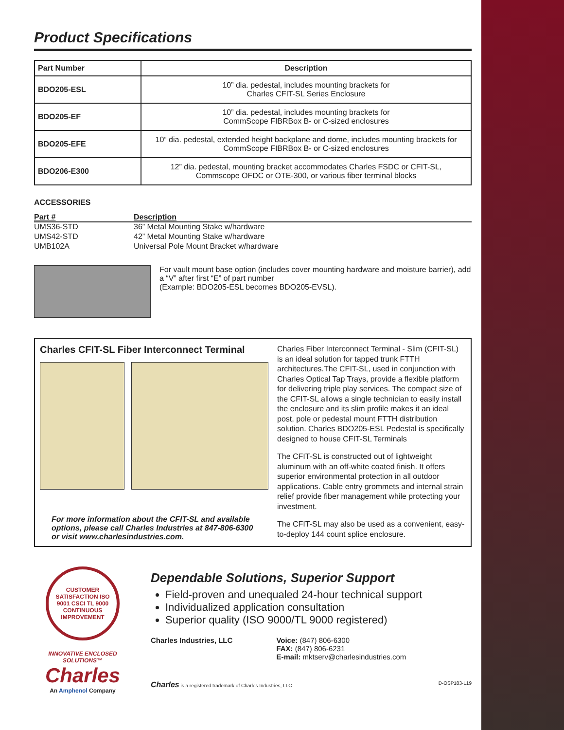Product Specifications
| Part Number | Description |
| --- | --- |
| BDO205-ESL | 10” dia. pedestal, includes mounting brackets for Charles CFIT-SL Series Enclosure |
| BDO205-EF | 10” dia. pedestal, includes mounting brackets for CommScope FIBRBox B- or C-sized enclosures |
| BDO205-EFE | 10” dia. pedestal, extended height backplane and dome, includes mounting brackets for CommScope FIBRBox B- or C-sized enclosures |
| BDO206-E300 | 12” dia. pedestal, mounting bracket accommodates Charles FSDC or CFIT-SL, Commscope OFDC or OTE-300, or various fiber terminal blocks |
ACCESSORIES
| Part # | Description |
| --- | --- |
| UMS36-STD | 36” Metal Mounting Stake w/hardware |
| UMS42-STD | 42” Metal Mounting Stake w/hardware |
| UMB102A | Universal Pole Mount Bracket w/hardware |
For vault mount base option (includes cover mounting hardware and moisture barrier), add a “V” after first “E” of part number
(Example: BDO205-ESL becomes BDO205-EVSL).
Charles CFIT-SL Fiber Interconnect Terminal
For more information about the CFIT-SL and available options, please call Charles Industries at 847-806-6300 or visit www.charlesindustries.com.
Charles Fiber Interconnect Terminal - Slim (CFIT-SL) is an ideal solution for tapped trunk FTTH architectures.The CFIT-SL, used in conjunction with Charles Optical Tap Trays, provide a flexible platform for delivering triple play services. The compact size of the CFIT-SL allows a single technician to easily install the enclosure and its slim profile makes it an ideal post, pole or pedestal mount FTTH distribution solution. Charles BDO205-ESL Pedestal is specifically designed to house CFIT-SL Terminals
The CFIT-SL is constructed out of lightweight aluminum with an off-white coated finish. It offers superior environmental protection in all outdoor applications. Cable entry grommets and internal strain relief provide fiber management while protecting your investment.
The CFIT-SL may also be used as a convenient, easy-to-deploy 144 count splice enclosure.
CUSTOMER SATISFACTION ISO 9001 CSCI TL 9000 CONTINUOUS IMPROVEMENT
INNOVATIVE ENCLOSED SOLUTIONS™
Charles
An Amphenol Company
Dependable Solutions, Superior Support
Field-proven and unequaled 24-hour technical support
Individualized application consultation
Superior quality (ISO 9000/TL 9000 registered)
Charles Industries, LLC Voice: (847) 806-6300
FAX: (847) 806-6231
E-mail: mktserv@charlesindustries.com
Charles is a registered trademark of Charles Industries, LLC D-OSP183-L19